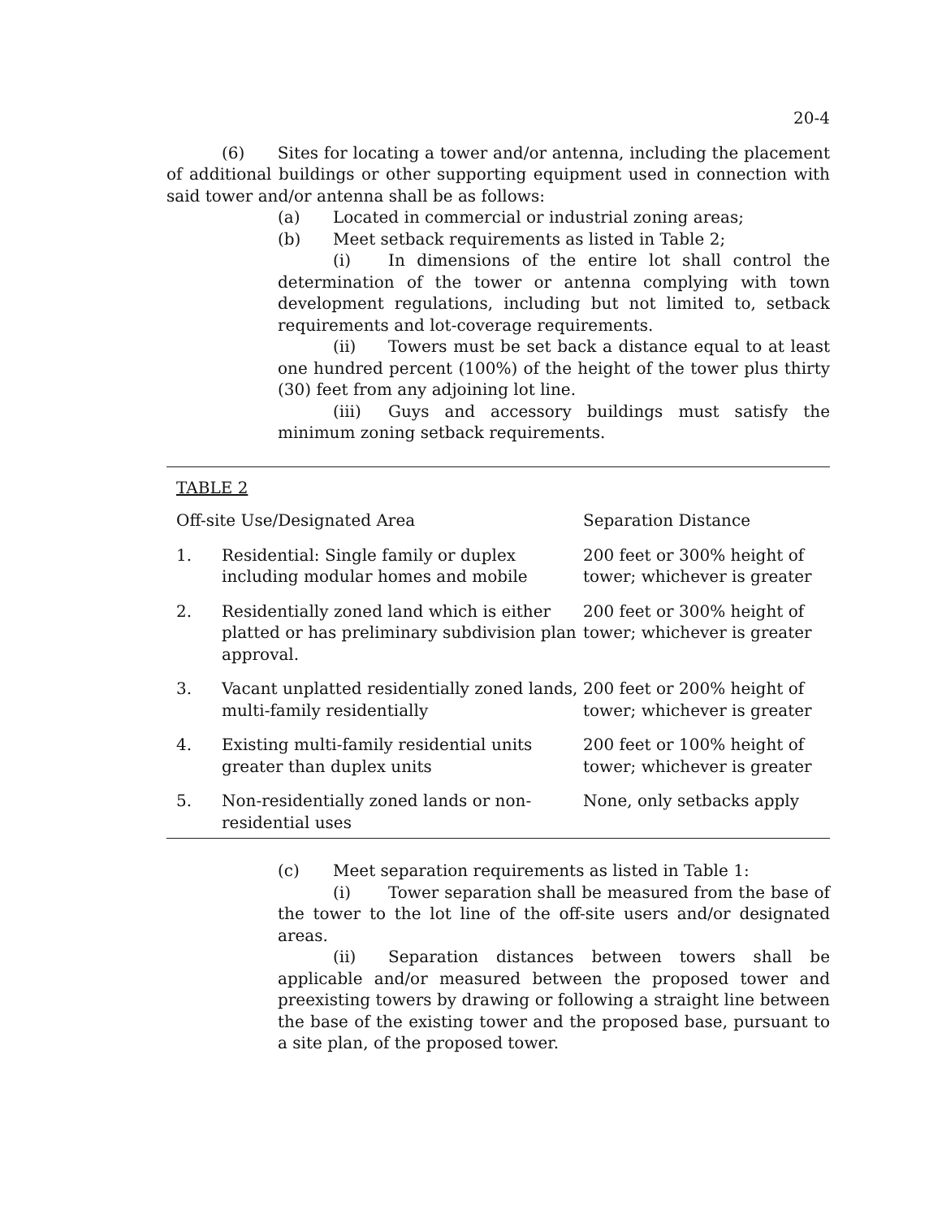20-4
(6) Sites for locating a tower and/or antenna, including the placement of additional buildings or other supporting equipment used in connection with said tower and/or antenna shall be as follows:
(a) Located in commercial or industrial zoning areas;
(b) Meet setback requirements as listed in Table 2;
(i) In dimensions of the entire lot shall control the determination of the tower or antenna complying with town development regulations, including but not limited to, setback requirements and lot-coverage requirements.
(ii) Towers must be set back a distance equal to at least one hundred percent (100%) of the height of the tower plus thirty (30) feet from any adjoining lot line.
(iii) Guys and accessory buildings must satisfy the minimum zoning setback requirements.
TABLE 2
| Off-site Use/Designated Area | | Separation Distance |
| 1. | Residential: Single family or duplex including modular homes and mobile | 200 feet or 300% height of tower; whichever is greater |
| 2. | Residentially zoned land which is either platted or has preliminary subdivision plan approval. | 200 feet or 300% height of tower; whichever is greater |
| 3. | Vacant unplatted residentially zoned lands, multi-family residentially | 200 feet or 200% height of tower; whichever is greater |
| 4. | Existing multi-family residential units greater than duplex units | 200 feet or 100% height of tower; whichever is greater |
| 5. | Non-residentially zoned lands or non-residential uses | None, only setbacks apply |
(c) Meet separation requirements as listed in Table 1:
(i) Tower separation shall be measured from the base of the tower to the lot line of the off-site users and/or designated areas.
(ii) Separation distances between towers shall be applicable and/or measured between the proposed tower and preexisting towers by drawing or following a straight line between the base of the existing tower and the proposed base, pursuant to a site plan, of the proposed tower.